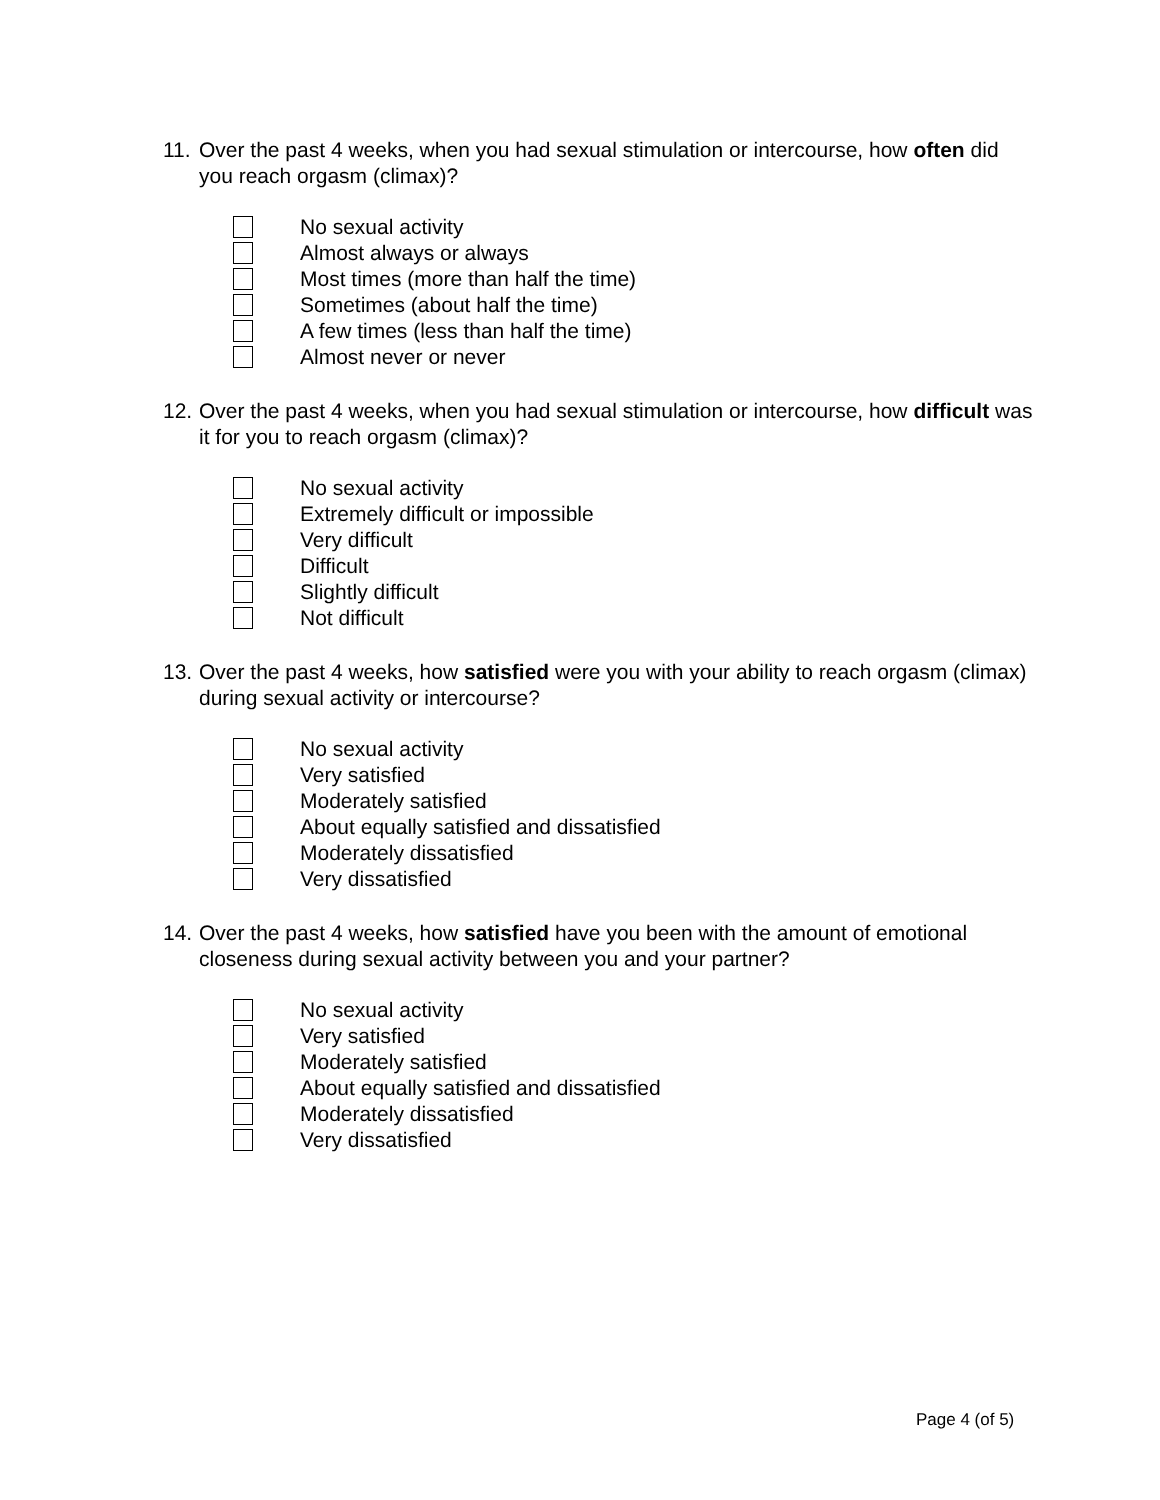11. Over the past 4 weeks, when you had sexual stimulation or intercourse, how often did you reach orgasm (climax)?
No sexual activity
Almost always or always
Most times (more than half the time)
Sometimes (about half the time)
A few times (less than half the time)
Almost never or never
12. Over the past 4 weeks, when you had sexual stimulation or intercourse, how difficult was it for you to reach orgasm (climax)?
No sexual activity
Extremely difficult or impossible
Very difficult
Difficult
Slightly difficult
Not difficult
13. Over the past 4 weeks, how satisfied were you with your ability to reach orgasm (climax) during sexual activity or intercourse?
No sexual activity
Very satisfied
Moderately satisfied
About equally satisfied and dissatisfied
Moderately dissatisfied
Very dissatisfied
14. Over the past 4 weeks, how satisfied have you been with the amount of emotional closeness during sexual activity between you and your partner?
No sexual activity
Very satisfied
Moderately satisfied
About equally satisfied and dissatisfied
Moderately dissatisfied
Very dissatisfied
Page 4 (of 5)